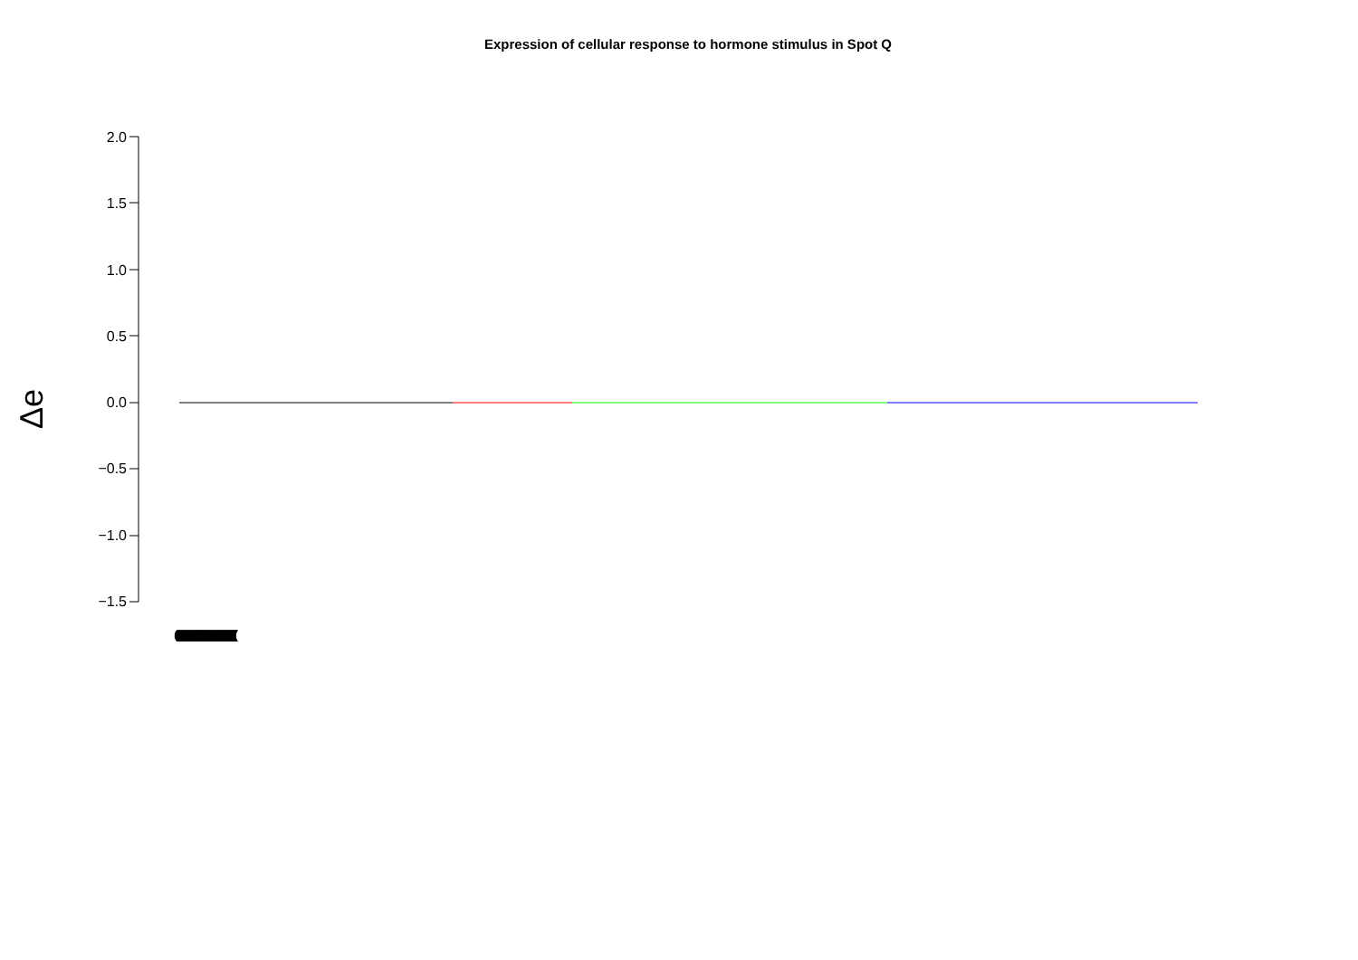Expression of cellular response to hormone stimulus in Spot Q
Δe
2.0
1.5
1.0
0.5
0.0
−0.5
−1.0
−1.5
((((((((((((((((((((((((((((((((((((((((((((((((((((((((((((((((((((((((((((((((((((((((((((((((((((((((((((((((((((((((((((((((((((((((((((((((((((((((((((((((((((((((((((((((((((((((((((((((((((((((((((